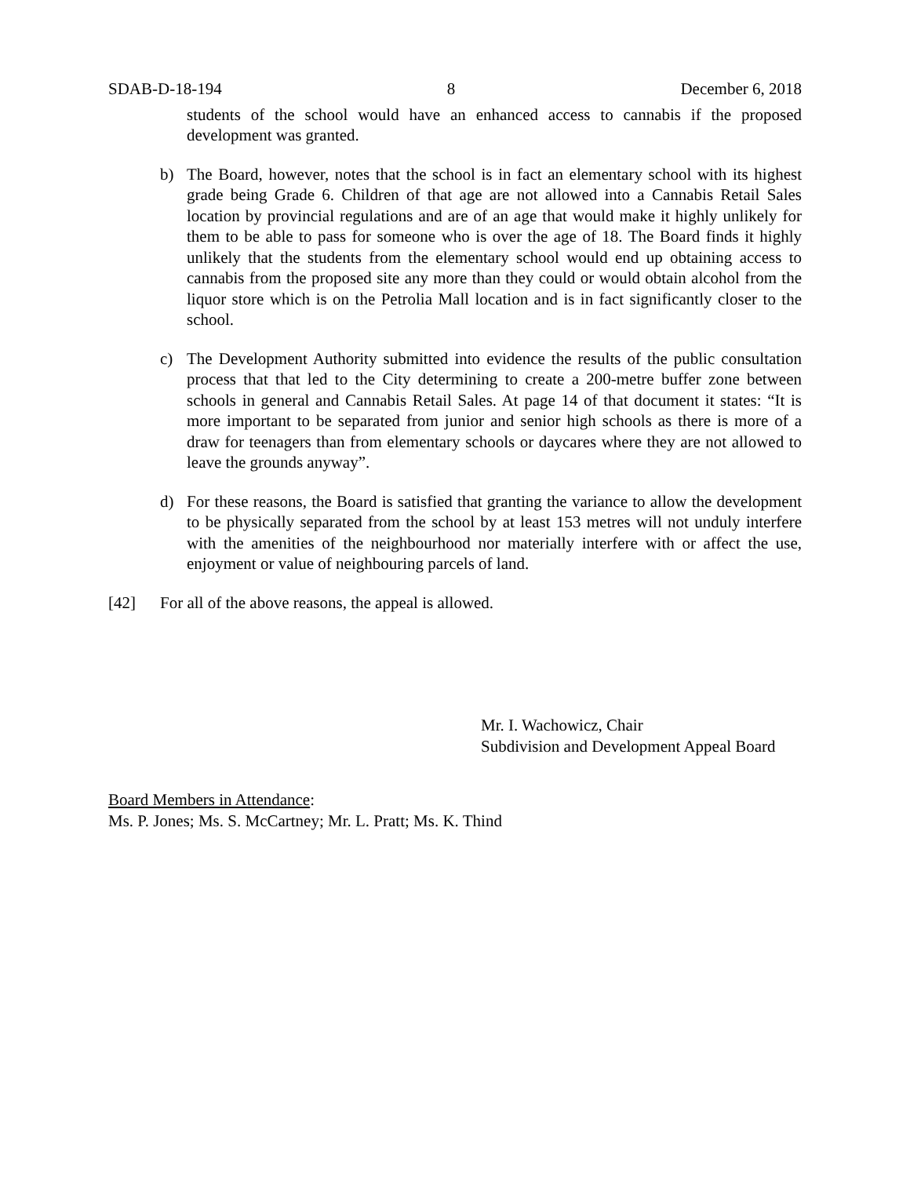SDAB-D-18-194 8 December 6, 2018
students of the school would have an enhanced access to cannabis if the proposed development was granted.
b) The Board, however, notes that the school is in fact an elementary school with its highest grade being Grade 6. Children of that age are not allowed into a Cannabis Retail Sales location by provincial regulations and are of an age that would make it highly unlikely for them to be able to pass for someone who is over the age of 18. The Board finds it highly unlikely that the students from the elementary school would end up obtaining access to cannabis from the proposed site any more than they could or would obtain alcohol from the liquor store which is on the Petrolia Mall location and is in fact significantly closer to the school.
c) The Development Authority submitted into evidence the results of the public consultation process that that led to the City determining to create a 200-metre buffer zone between schools in general and Cannabis Retail Sales. At page 14 of that document it states: “It is more important to be separated from junior and senior high schools as there is more of a draw for teenagers than from elementary schools or daycares where they are not allowed to leave the grounds anyway”.
d) For these reasons, the Board is satisfied that granting the variance to allow the development to be physically separated from the school by at least 153 metres will not unduly interfere with the amenities of the neighbourhood nor materially interfere with or affect the use, enjoyment or value of neighbouring parcels of land.
[42] For all of the above reasons, the appeal is allowed.
Mr. I. Wachowicz, Chair
Subdivision and Development Appeal Board
Board Members in Attendance:
Ms. P. Jones; Ms. S. McCartney; Mr. L. Pratt; Ms. K. Thind